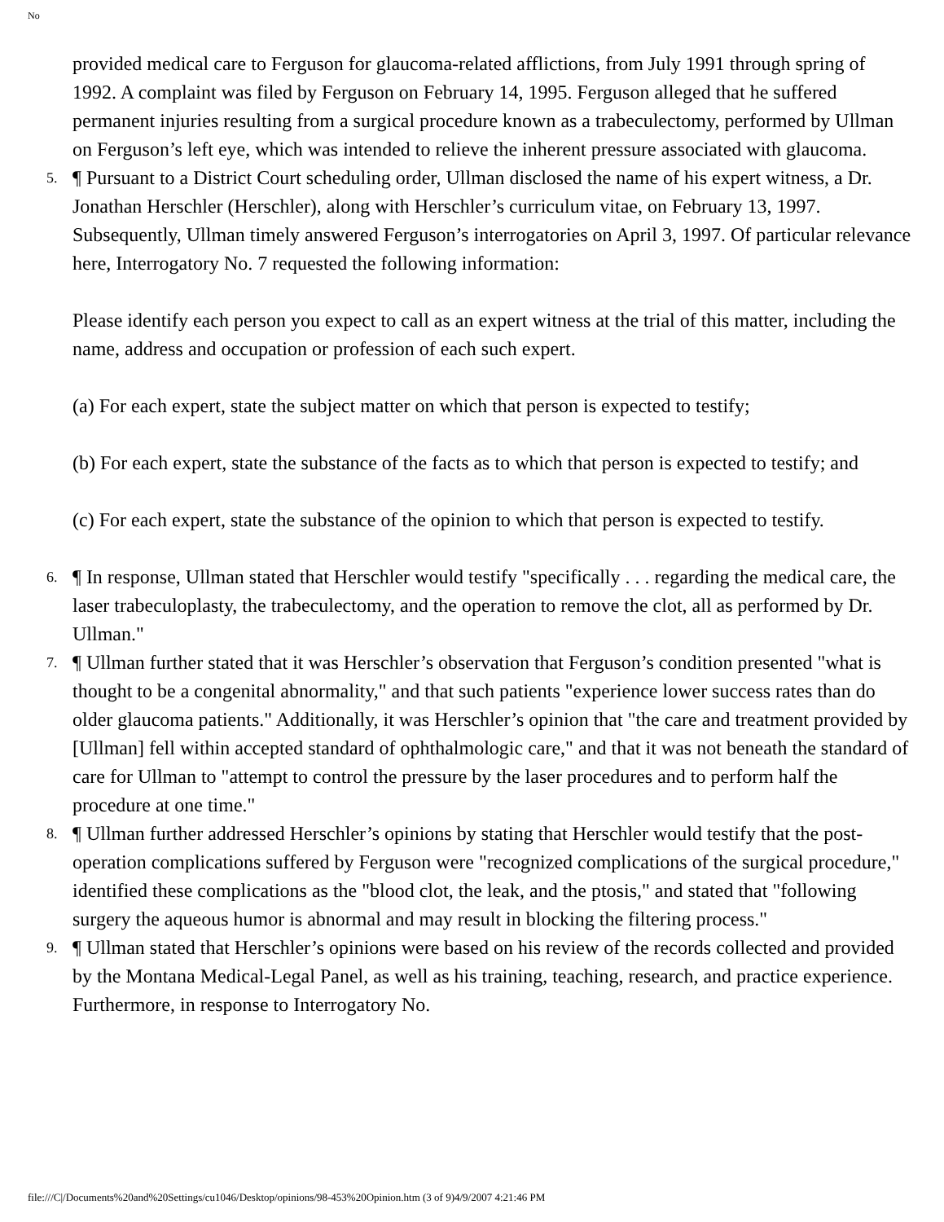No
provided medical care to Ferguson for glaucoma-related afflictions, from July 1991 through spring of 1992. A complaint was filed by Ferguson on February 14, 1995. Ferguson alleged that he suffered permanent injuries resulting from a surgical procedure known as a trabeculectomy, performed by Ullman on Ferguson’s left eye, which was intended to relieve the inherent pressure associated with glaucoma.
5. ¶ Pursuant to a District Court scheduling order, Ullman disclosed the name of his expert witness, a Dr. Jonathan Herschler (Herschler), along with Herschler’s curriculum vitae, on February 13, 1997. Subsequently, Ullman timely answered Ferguson’s interrogatories on April 3, 1997. Of particular relevance here, Interrogatory No. 7 requested the following information:
Please identify each person you expect to call as an expert witness at the trial of this matter, including the name, address and occupation or profession of each such expert.
(a) For each expert, state the subject matter on which that person is expected to testify;
(b) For each expert, state the substance of the facts as to which that person is expected to testify; and
(c) For each expert, state the substance of the opinion to which that person is expected to testify.
6. ¶ In response, Ullman stated that Herschler would testify "specifically . . . regarding the medical care, the laser trabeculoplasty, the trabeculectomy, and the operation to remove the clot, all as performed by Dr. Ullman."
7. ¶ Ullman further stated that it was Herschler’s observation that Ferguson’s condition presented "what is thought to be a congenital abnormality," and that such patients "experience lower success rates than do older glaucoma patients." Additionally, it was Herschler’s opinion that "the care and treatment provided by [Ullman] fell within accepted standard of ophthalmologic care," and that it was not beneath the standard of care for Ullman to "attempt to control the pressure by the laser procedures and to perform half the procedure at one time."
8. ¶ Ullman further addressed Herschler’s opinions by stating that Herschler would testify that the post-operation complications suffered by Ferguson were "recognized complications of the surgical procedure," identified these complications as the "blood clot, the leak, and the ptosis," and stated that "following surgery the aqueous humor is abnormal and may result in blocking the filtering process."
9. ¶ Ullman stated that Herschler’s opinions were based on his review of the records collected and provided by the Montana Medical-Legal Panel, as well as his training, teaching, research, and practice experience. Furthermore, in response to Interrogatory No.
file:///C|/Documents%20and%20Settings/cu1046/Desktop/opinions/98-453%20Opinion.htm (3 of 9)4/9/2007 4:21:46 PM